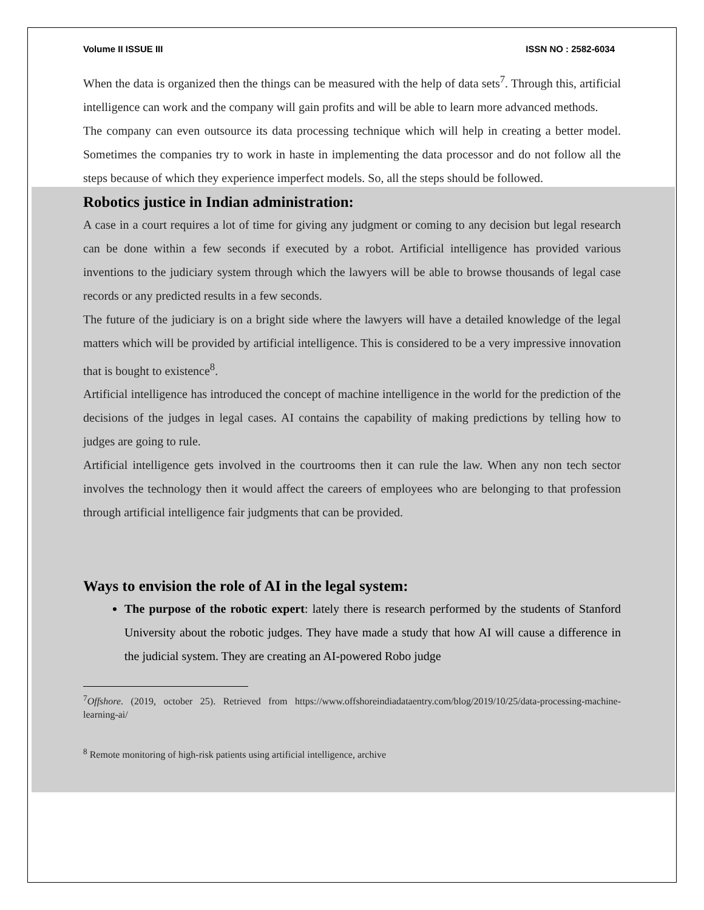Volume II ISSUE III ISSN NO : 2582-6034
When the data is organized then the things can be measured with the help of data sets<sup>7</sup>. Through this, artificial intelligence can work and the company will gain profits and will be able to learn more advanced methods.
The company can even outsource its data processing technique which will help in creating a better model. Sometimes the companies try to work in haste in implementing the data processor and do not follow all the steps because of which they experience imperfect models. So, all the steps should be followed.
Robotics justice in Indian administration:
A case in a court requires a lot of time for giving any judgment or coming to any decision but legal research can be done within a few seconds if executed by a robot. Artificial intelligence has provided various inventions to the judiciary system through which the lawyers will be able to browse thousands of legal case records or any predicted results in a few seconds.
The future of the judiciary is on a bright side where the lawyers will have a detailed knowledge of the legal matters which will be provided by artificial intelligence. This is considered to be a very impressive innovation that is bought to existence<sup>8</sup>.
Artificial intelligence has introduced the concept of machine intelligence in the world for the prediction of the decisions of the judges in legal cases. AI contains the capability of making predictions by telling how to judges are going to rule.
Artificial intelligence gets involved in the courtrooms then it can rule the law. When any non tech sector involves the technology then it would affect the careers of employees who are belonging to that profession through artificial intelligence fair judgments that can be provided.
Ways to envision the role of AI in the legal system:
The purpose of the robotic expert: lately there is research performed by the students of Stanford University about the robotic judges. They have made a study that how AI will cause a difference in the judicial system. They are creating an AI-powered Robo judge
<sup>7</sup> Offshore. (2019, october 25). Retrieved from https://www.offshoreindiadataentry.com/blog/2019/10/25/data-processing-machine-learning-ai/
<sup>8</sup> Remote monitoring of high-risk patients using artificial intelligence, archive